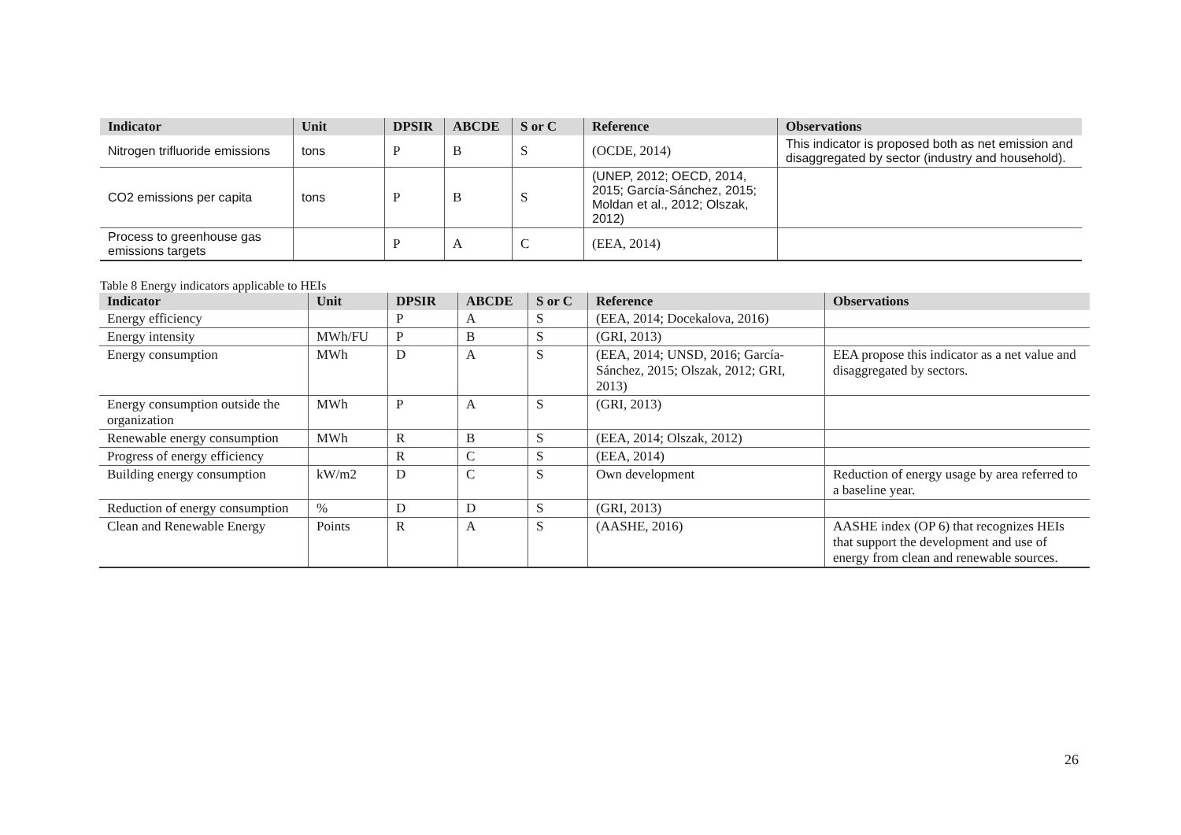| Indicator | Unit | DPSIR | ABCDE | S or C | Reference | Observations |
| --- | --- | --- | --- | --- | --- | --- |
| Nitrogen trifluoride emissions | tons | P | B | S | (OCDE, 2014) | This indicator is proposed both as net emission and disaggregated by sector (industry and household). |
| CO2 emissions per capita | tons | P | B | S | (UNEP, 2012; OECD, 2014, 2015; García-Sánchez, 2015; Moldan et al., 2012; Olszak, 2012) | |
| Process to greenhouse gas emissions targets | | P | A | C | (EEA, 2014) | |
Table 8 Energy indicators applicable to HEIs
| Indicator | Unit | DPSIR | ABCDE | S or C | Reference | Observations |
| --- | --- | --- | --- | --- | --- | --- |
| Energy efficiency | | P | A | S | (EEA, 2014; Docekalova, 2016) | |
| Energy intensity | MWh/FU | P | B | S | (GRI, 2013) | |
| Energy consumption | MWh | D | A | S | (EEA, 2014; UNSD, 2016; García-Sánchez, 2015; Olszak, 2012; GRI, 2013) | EEA propose this indicator as a net value and disaggregated by sectors. |
| Energy consumption outside the organization | MWh | P | A | S | (GRI, 2013) | |
| Renewable energy consumption | MWh | R | B | S | (EEA, 2014; Olszak, 2012) | |
| Progress of energy efficiency | | R | C | S | (EEA, 2014) | |
| Building energy consumption | kW/m2 | D | C | S | Own development | Reduction of energy usage by area referred to a baseline year. |
| Reduction of energy consumption | % | D | D | S | (GRI, 2013) | |
| Clean and Renewable Energy | Points | R | A | S | (AASHE, 2016) | AASHE index (OP 6) that recognizes HEIs that support the development and use of energy from clean and renewable sources. |
26